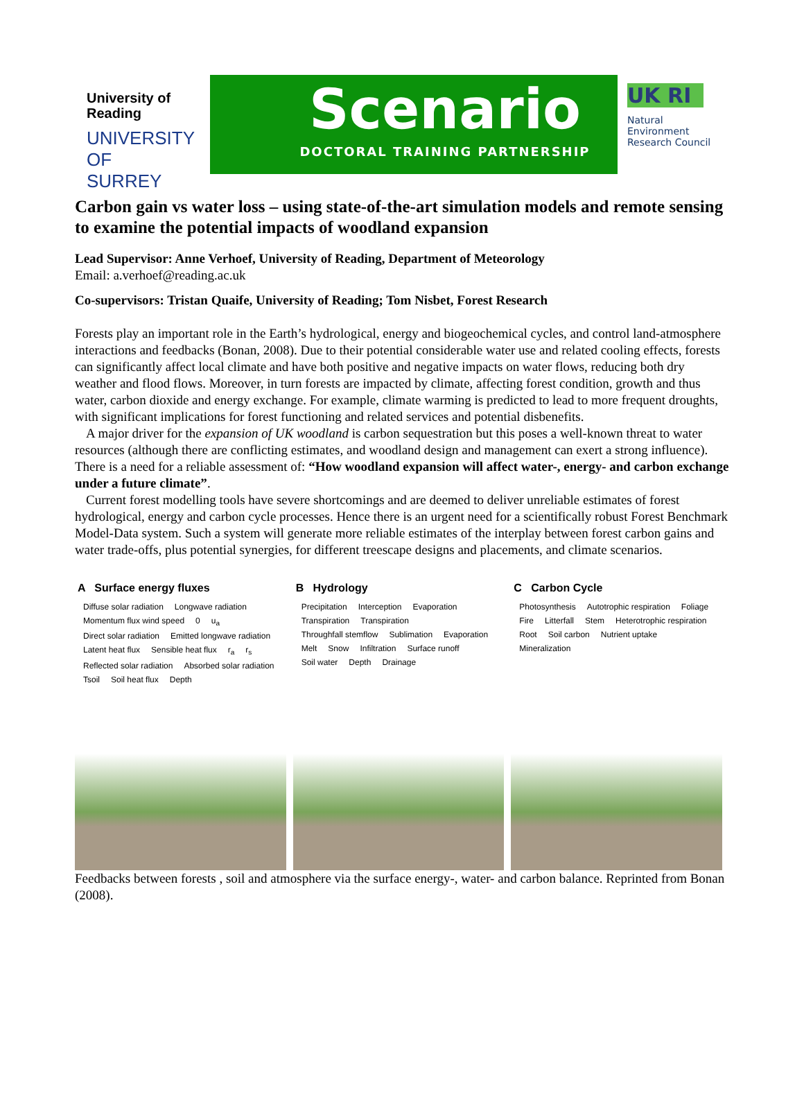University of
Reading
UNIVERSITY OF SURREY
Scenario
DOCTORAL TRAINING PARTNERSHIP
UK RI
Natural
Environment
Research Council
Carbon gain vs water loss – using state-of-the-art simulation models and remote sensing to examine the potential impacts of woodland expansion
Lead Supervisor: Anne Verhoef, University of Reading, Department of Meteorology
Email: a.verhoef@reading.ac.uk
Co-supervisors: Tristan Quaife, University of Reading; Tom Nisbet, Forest Research
Forests play an important role in the Earth’s hydrological, energy and biogeochemical cycles, and control land-atmosphere interactions and feedbacks (Bonan, 2008). Due to their potential considerable water use and related cooling effects, forests can significantly affect local climate and have both positive and negative impacts on water flows, reducing both dry weather and flood flows. Moreover, in turn forests are impacted by climate, affecting forest condition, growth and thus water, carbon dioxide and energy exchange. For example, climate warming is predicted to lead to more frequent droughts, with significant implications for forest functioning and related services and potential disbenefits.
A major driver for the expansion of UK woodland is carbon sequestration but this poses a well-known threat to water resources (although there are conflicting estimates, and woodland design and management can exert a strong influence). There is a need for a reliable assessment of: “How woodland expansion will affect water-, energy- and carbon exchange under a future climate”.
Current forest modelling tools have severe shortcomings and are deemed to deliver unreliable estimates of forest hydrological, energy and carbon cycle processes. Hence there is an urgent need for a scientifically robust Forest Benchmark Model-Data system. Such a system will generate more reliable estimates of the interplay between forest carbon gains and water trade-offs, plus potential synergies, for different treescape designs and placements, and climate scenarios.
A Surface energy fluxes
Diffuse solar radiation Longwave radiation Momentum flux wind speed 0 u<sub>a</sub> Direct solar radiation Emitted longwave radiation Latent heat flux Sensible heat flux r<sub>a</sub> r<sub>s</sub> Reflected solar radiation Absorbed solar radiation Tsoil Soil heat flux Depth
B Hydrology
Precipitation Interception Evaporation Transpiration Transpiration Throughfall stemflow Sublimation Evaporation Melt Snow Infiltration Surface runoff Soil water Depth Drainage
C Carbon Cycle
Photosynthesis Autotrophic respiration Foliage Fire Litterfall Stem Heterotrophic respiration Root Soil carbon Nutrient uptake Mineralization
Feedbacks between forests , soil and atmosphere via the surface energy-, water- and carbon balance. Reprinted from Bonan (2008).